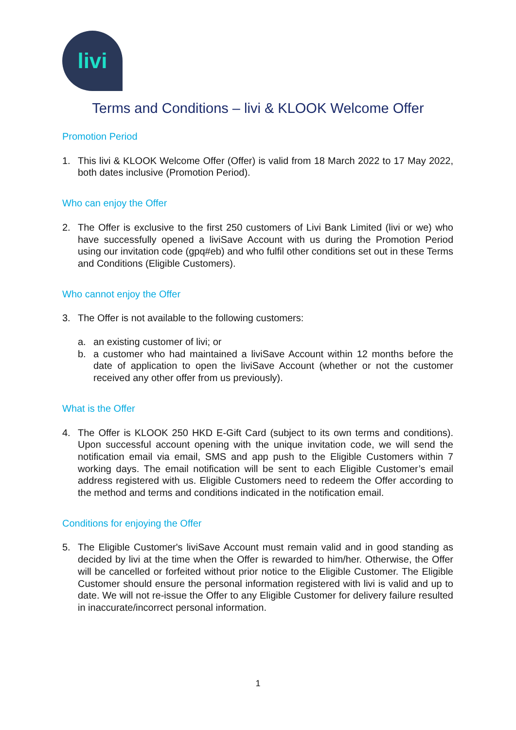livi
Terms and Conditions – livi & KLOOK Welcome Offer
Promotion Period
1. This livi & KLOOK Welcome Offer (Offer) is valid from 18 March 2022 to 17 May 2022, both dates inclusive (Promotion Period).
Who can enjoy the Offer
2. The Offer is exclusive to the first 250 customers of Livi Bank Limited (livi or we) who have successfully opened a liviSave Account with us during the Promotion Period using our invitation code (gpq#eb) and who fulfil other conditions set out in these Terms and Conditions (Eligible Customers).
Who cannot enjoy the Offer
3. The Offer is not available to the following customers:
a. an existing customer of livi; or
b. a customer who had maintained a liviSave Account within 12 months before the date of application to open the liviSave Account (whether or not the customer received any other offer from us previously).
What is the Offer
4. The Offer is KLOOK 250 HKD E-Gift Card (subject to its own terms and conditions). Upon successful account opening with the unique invitation code, we will send the notification email via email, SMS and app push to the Eligible Customers within 7 working days. The email notification will be sent to each Eligible Customer’s email address registered with us. Eligible Customers need to redeem the Offer according to the method and terms and conditions indicated in the notification email.
Conditions for enjoying the Offer
5. The Eligible Customer's liviSave Account must remain valid and in good standing as decided by livi at the time when the Offer is rewarded to him/her. Otherwise, the Offer will be cancelled or forfeited without prior notice to the Eligible Customer. The Eligible Customer should ensure the personal information registered with livi is valid and up to date. We will not re-issue the Offer to any Eligible Customer for delivery failure resulted in inaccurate/incorrect personal information.
1